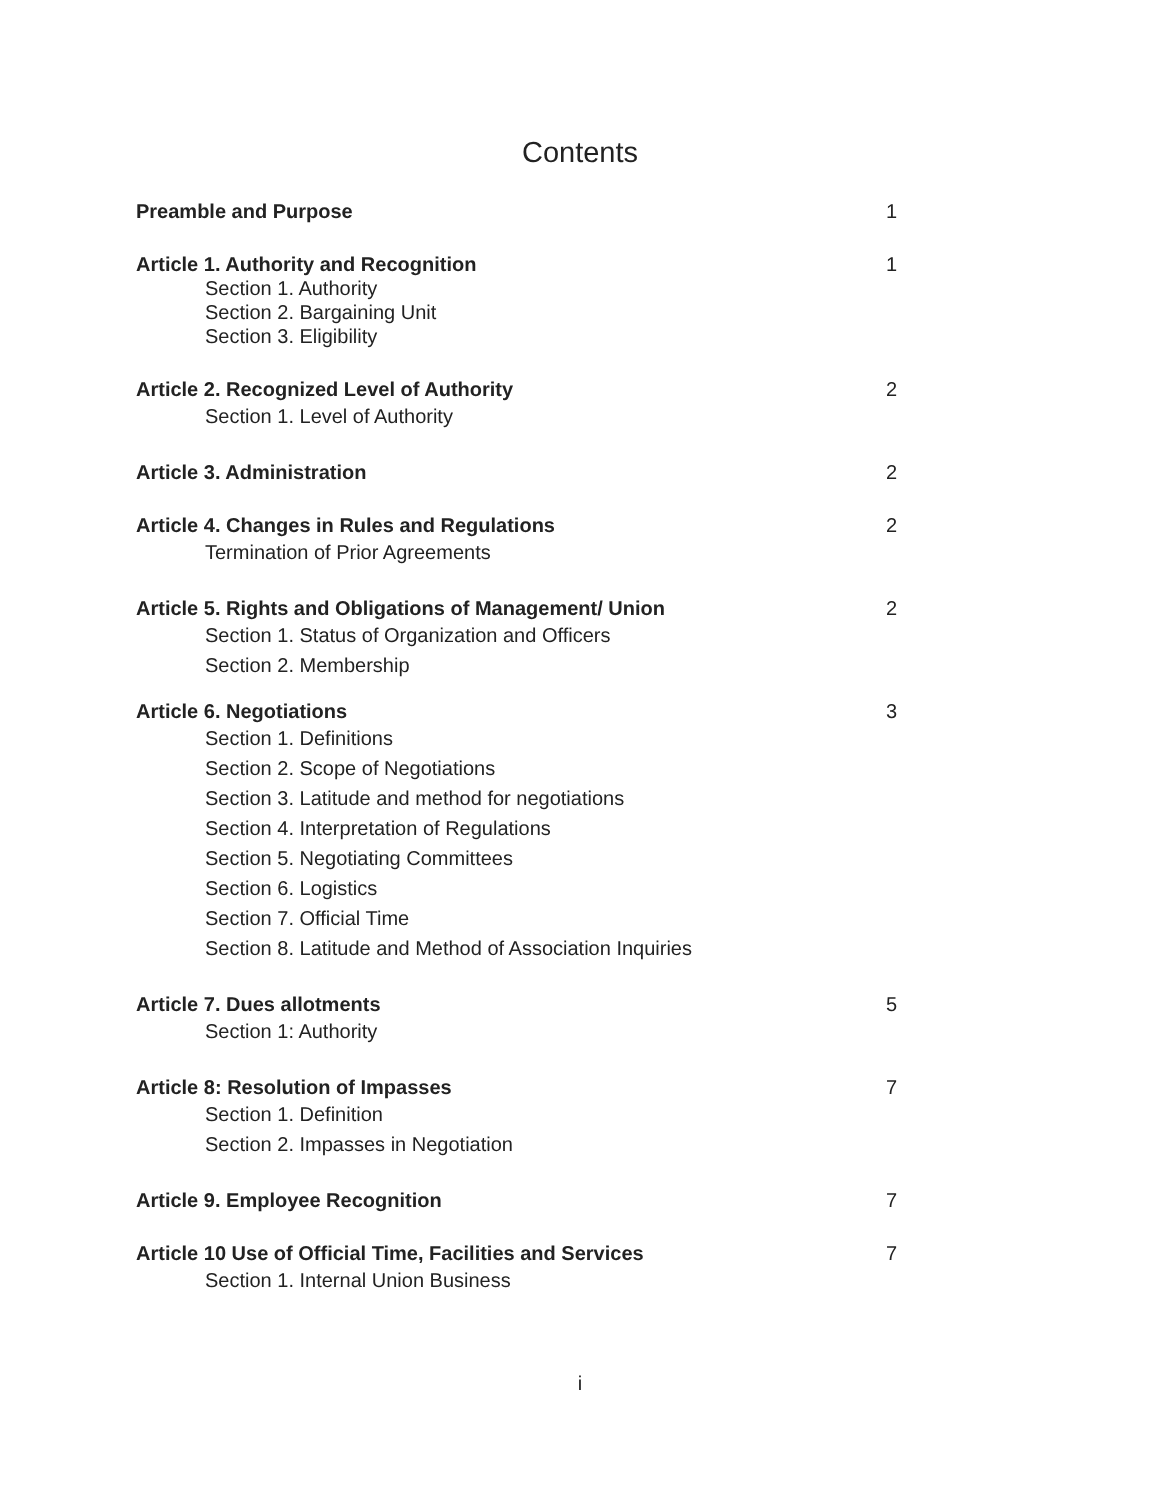Contents
Preamble and Purpose 1
Article 1. Authority and Recognition 1
Section 1. Authority
Section 2. Bargaining Unit
Section 3. Eligibility
Article 2. Recognized Level of Authority 2
Section 1. Level of Authority
Article 3. Administration 2
Article 4. Changes in Rules and Regulations 2
Termination of Prior Agreements
Article 5. Rights and Obligations of Management/ Union 2
Section 1. Status of Organization and Officers
Section 2. Membership
Article 6. Negotiations 3
Section 1. Definitions
Section 2. Scope of Negotiations
Section 3. Latitude and method for negotiations
Section 4. Interpretation of Regulations
Section 5. Negotiating Committees
Section 6. Logistics
Section 7. Official Time
Section 8. Latitude and Method of Association Inquiries
Article 7. Dues allotments 5
Section 1: Authority
Article 8: Resolution of Impasses 7
Section 1. Definition
Section 2. Impasses in Negotiation
Article 9. Employee Recognition 7
Article 10 Use of Official Time, Facilities and Services 7
Section 1. Internal Union Business
i